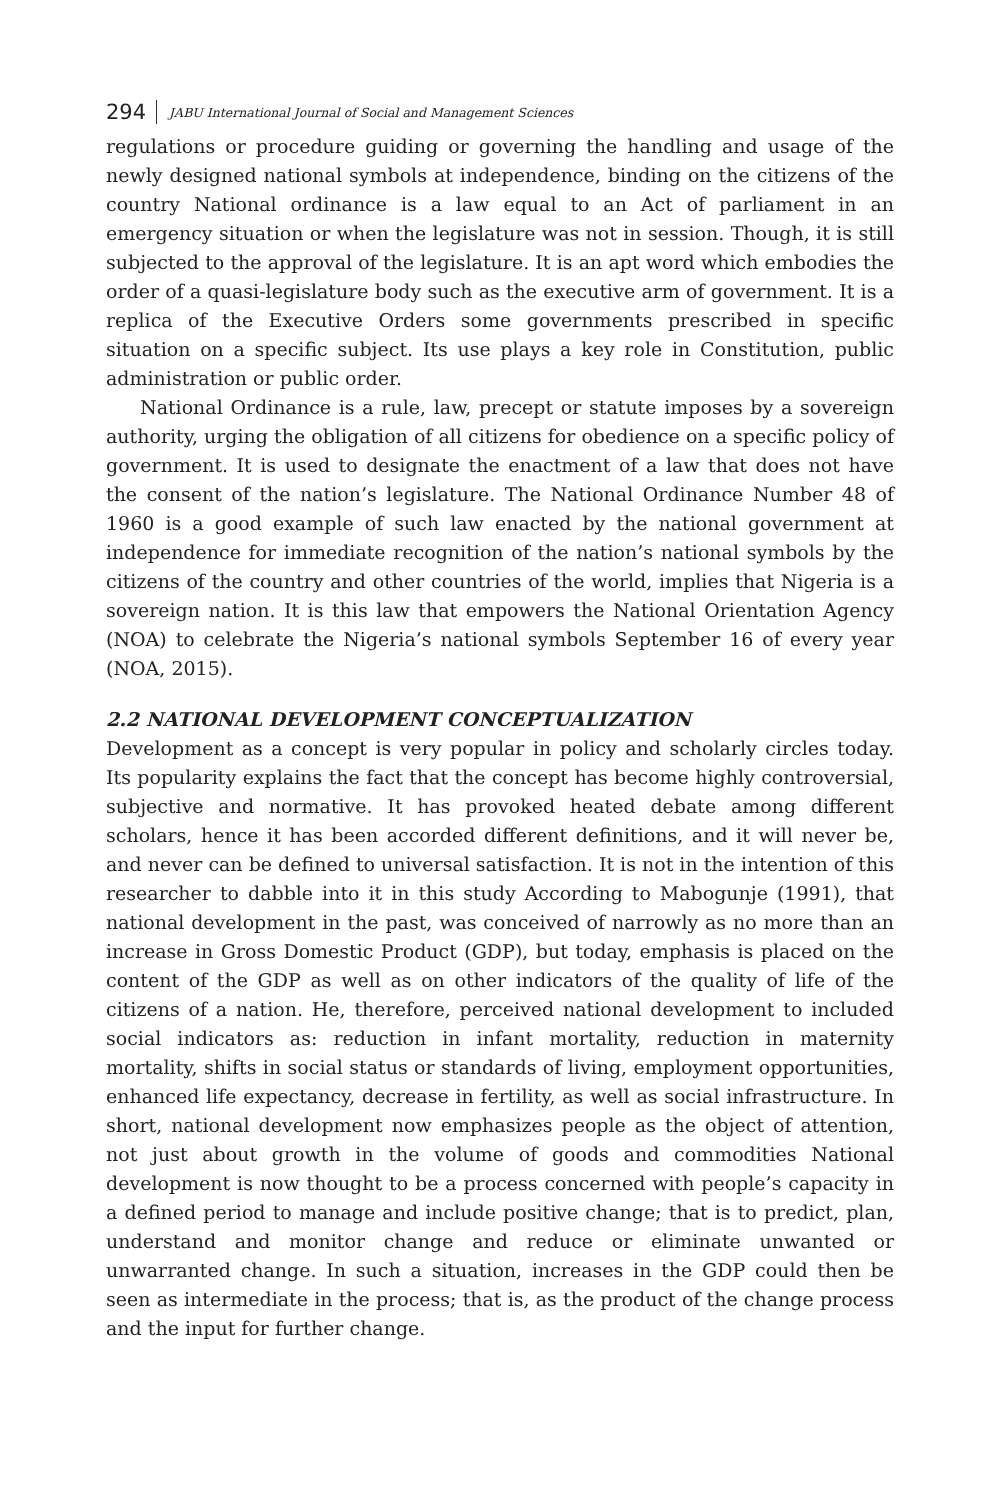294 JABU International Journal of Social and Management Sciences
regulations or procedure guiding or governing the handling and usage of the newly designed national symbols at independence, binding on the citizens of the country National ordinance is a law equal to an Act of parliament in an emergency situation or when the legislature was not in session. Though, it is still subjected to the approval of the legislature. It is an apt word which embodies the order of a quasi-legislature body such as the executive arm of government. It is a replica of the Executive Orders some governments prescribed in specific situation on a specific subject. Its use plays a key role in Constitution, public administration or public order.
National Ordinance is a rule, law, precept or statute imposes by a sovereign authority, urging the obligation of all citizens for obedience on a specific policy of government. It is used to designate the enactment of a law that does not have the consent of the nation’s legislature. The National Ordinance Number 48 of 1960 is a good example of such law enacted by the national government at independence for immediate recognition of the nation’s national symbols by the citizens of the country and other countries of the world, implies that Nigeria is a sovereign nation. It is this law that empowers the National Orientation Agency (NOA) to celebrate the Nigeria’s national symbols September 16 of every year (NOA, 2015).
2.2 NATIONAL DEVELOPMENT CONCEPTUALIZATION
Development as a concept is very popular in policy and scholarly circles today. Its popularity explains the fact that the concept has become highly controversial, subjective and normative. It has provoked heated debate among different scholars, hence it has been accorded different definitions, and it will never be, and never can be defined to universal satisfaction. It is not in the intention of this researcher to dabble into it in this study According to Mabogunje (1991), that national development in the past, was conceived of narrowly as no more than an increase in Gross Domestic Product (GDP), but today, emphasis is placed on the content of the GDP as well as on other indicators of the quality of life of the citizens of a nation. He, therefore, perceived national development to included social indicators as: reduction in infant mortality, reduction in maternity mortality, shifts in social status or standards of living, employment opportunities, enhanced life expectancy, decrease in fertility, as well as social infrastructure. In short, national development now emphasizes people as the object of attention, not just about growth in the volume of goods and commodities National development is now thought to be a process concerned with people’s capacity in a defined period to manage and include positive change; that is to predict, plan, understand and monitor change and reduce or eliminate unwanted or unwarranted change. In such a situation, increases in the GDP could then be seen as intermediate in the process; that is, as the product of the change process and the input for further change.